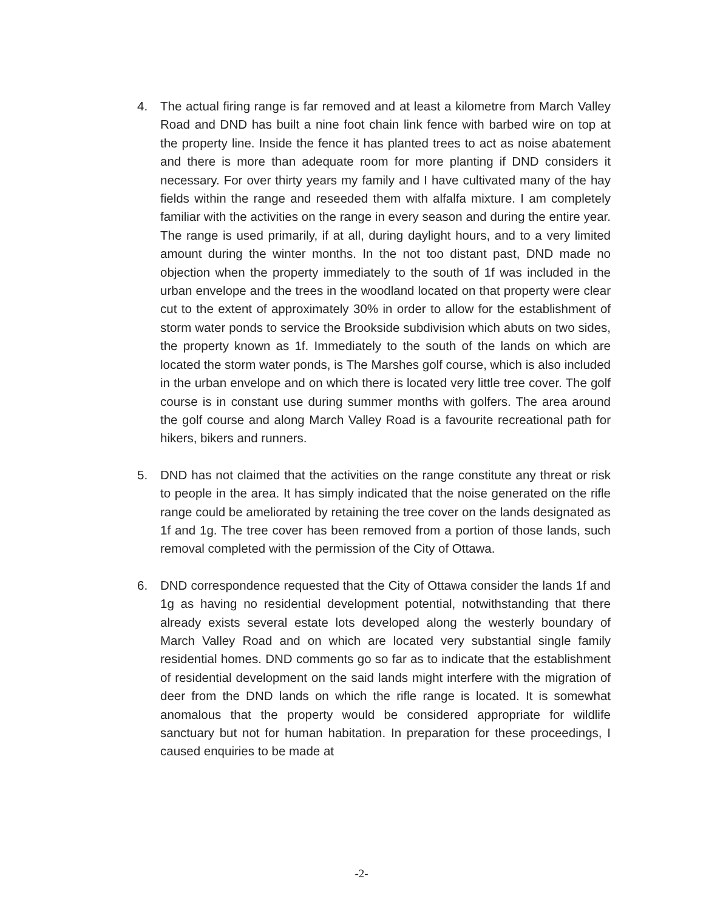4. The actual firing range is far removed and at least a kilometre from March Valley Road and DND has built a nine foot chain link fence with barbed wire on top at the property line. Inside the fence it has planted trees to act as noise abatement and there is more than adequate room for more planting if DND considers it necessary. For over thirty years my family and I have cultivated many of the hay fields within the range and reseeded them with alfalfa mixture. I am completely familiar with the activities on the range in every season and during the entire year. The range is used primarily, if at all, during daylight hours, and to a very limited amount during the winter months. In the not too distant past, DND made no objection when the property immediately to the south of 1f was included in the urban envelope and the trees in the woodland located on that property were clear cut to the extent of approximately 30% in order to allow for the establishment of storm water ponds to service the Brookside subdivision which abuts on two sides, the property known as 1f. Immediately to the south of the lands on which are located the storm water ponds, is The Marshes golf course, which is also included in the urban envelope and on which there is located very little tree cover. The golf course is in constant use during summer months with golfers. The area around the golf course and along March Valley Road is a favourite recreational path for hikers, bikers and runners.
5. DND has not claimed that the activities on the range constitute any threat or risk to people in the area. It has simply indicated that the noise generated on the rifle range could be ameliorated by retaining the tree cover on the lands designated as 1f and 1g. The tree cover has been removed from a portion of those lands, such removal completed with the permission of the City of Ottawa.
6. DND correspondence requested that the City of Ottawa consider the lands 1f and 1g as having no residential development potential, notwithstanding that there already exists several estate lots developed along the westerly boundary of March Valley Road and on which are located very substantial single family residential homes. DND comments go so far as to indicate that the establishment of residential development on the said lands might interfere with the migration of deer from the DND lands on which the rifle range is located. It is somewhat anomalous that the property would be considered appropriate for wildlife sanctuary but not for human habitation. In preparation for these proceedings, I caused enquiries to be made at
-2-